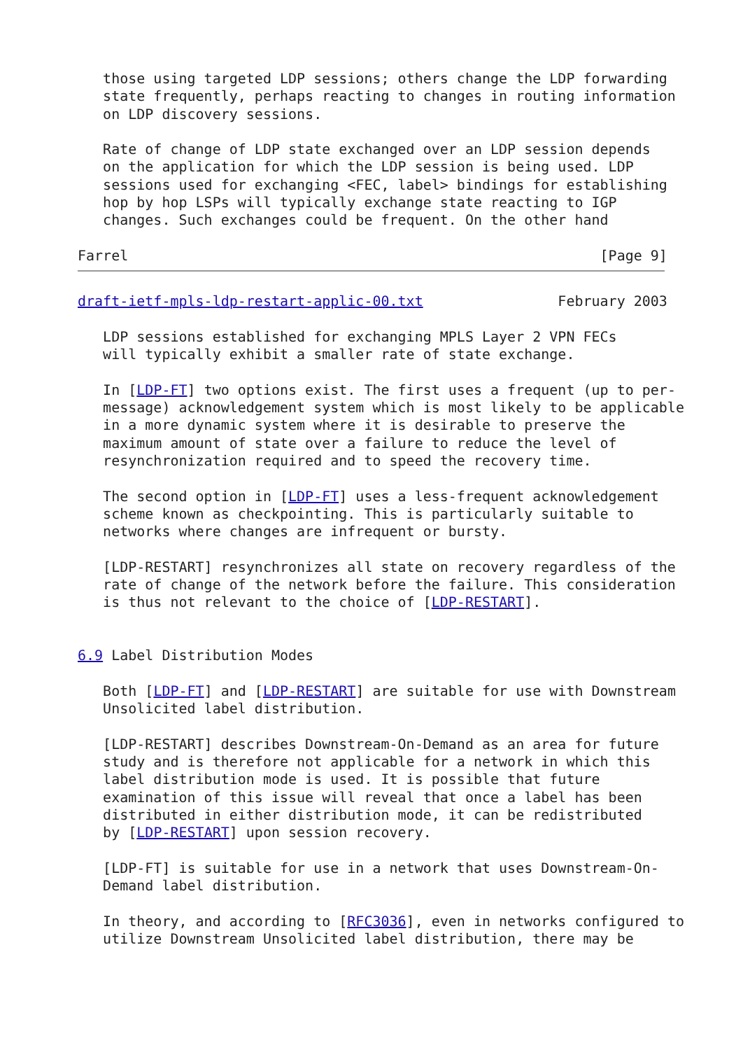those using targeted LDP sessions; others change the LDP forwarding
   state frequently, perhaps reacting to changes in routing information
   on LDP discovery sessions.

   Rate of change of LDP state exchanged over an LDP session depends
   on the application for which the LDP session is being used. LDP
   sessions used for exchanging <FEC, label> bindings for establishing
   hop by hop LSPs will typically exchange state reacting to IGP
   changes. Such exchanges could be frequent. On the other hand

Farrel                                                        [Page 9]
draft-ietf-mpls-ldp-restart-applic-00.txt                February 2003

   LDP sessions established for exchanging MPLS Layer 2 VPN FECs
   will typically exhibit a smaller rate of state exchange.

   In [LDP-FT] two options exist. The first uses a frequent (up to per-
   message) acknowledgement system which is most likely to be applicable
   in a more dynamic system where it is desirable to preserve the
   maximum amount of state over a failure to reduce the level of
   resynchronization required and to speed the recovery time.

   The second option in [LDP-FT] uses a less-frequent acknowledgement
   scheme known as checkpointing. This is particularly suitable to
   networks where changes are infrequent or bursty.

   [LDP-RESTART] resynchronizes all state on recovery regardless of the
   rate of change of the network before the failure. This consideration
   is thus not relevant to the choice of [LDP-RESTART].


6.9 Label Distribution Modes

   Both [LDP-FT] and [LDP-RESTART] are suitable for use with Downstream
   Unsolicited label distribution.

   [LDP-RESTART] describes Downstream-On-Demand as an area for future
   study and is therefore not applicable for a network in which this
   label distribution mode is used. It is possible that future
   examination of this issue will reveal that once a label has been
   distributed in either distribution mode, it can be redistributed
   by [LDP-RESTART] upon session recovery.

   [LDP-FT] is suitable for use in a network that uses Downstream-On-
   Demand label distribution.

   In theory, and according to [RFC3036], even in networks configured to
   utilize Downstream Unsolicited label distribution, there may be